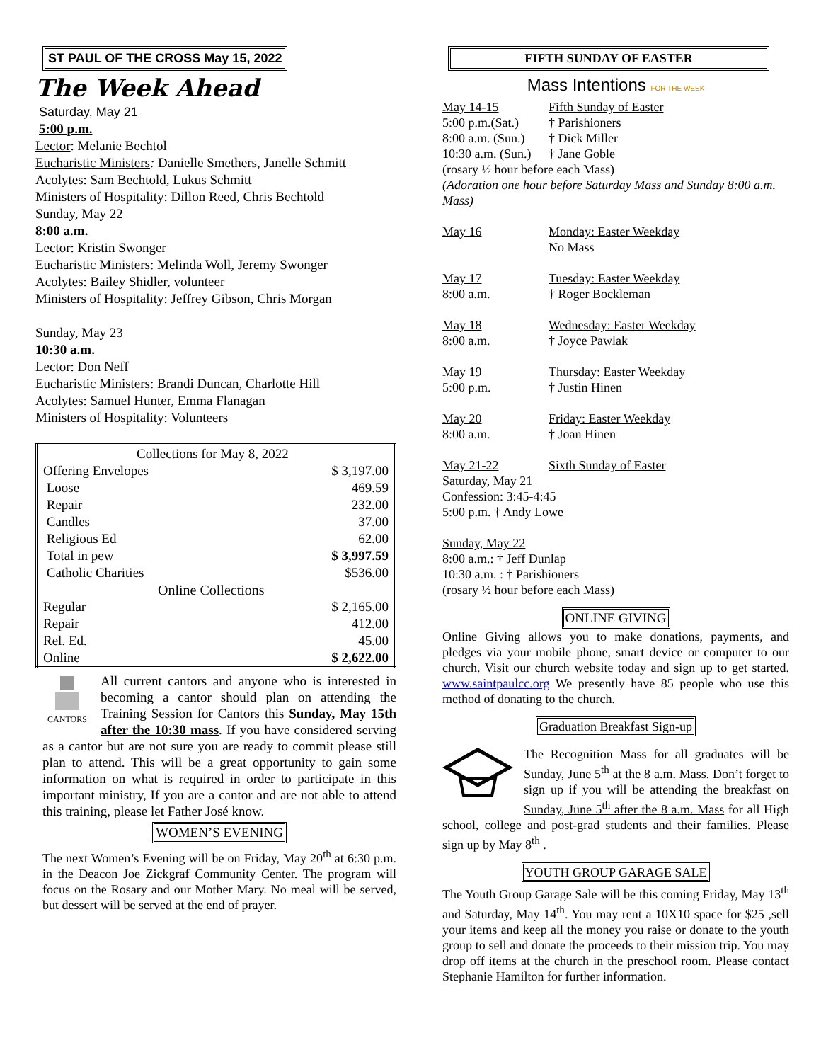ST PAUL OF THE CROSS May 15, 2022
The Week Ahead
Saturday, May 21
5:00 p.m.
Lector: Melanie Bechtol
Eucharistic Ministers: Danielle Smethers, Janelle Schmitt
Acolytes: Sam Bechtold, Lukus Schmitt
Ministers of Hospitality: Dillon Reed, Chris Bechtold
Sunday, May 22
8:00 a.m.
Lector: Kristin Swonger
Eucharistic Ministers: Melinda Woll, Jeremy Swonger
Acolytes: Bailey Shidler, volunteer
Ministers of Hospitality: Jeffrey Gibson, Chris Morgan
Sunday, May 23
10:30 a.m.
Lector: Don Neff
Eucharistic Ministers: Brandi Duncan, Charlotte Hill
Acolytes: Samuel Hunter, Emma Flanagan
Ministers of Hospitality: Volunteers
| Collections for May 8, 2022 | |
| Offering Envelopes | $ 3,197.00 |
| Loose | 469.59 |
| Repair | 232.00 |
| Candles | 37.00 |
| Religious Ed | 62.00 |
| Total in pew | $ 3,997.59 |
| Catholic Charities | $536.00 |
| Online Collections | |
| Regular | $ 2,165.00 |
| Repair | 412.00 |
| Rel. Ed. | 45.00 |
| Online | $ 2,622.00 |
CANTORS
All current cantors and anyone who is interested in becoming a cantor should plan on attending the Training Session for Cantors this Sunday, May 15th after the 10:30 mass. If you have considered serving as a cantor but are not sure you are ready to commit please still plan to attend. This will be a great opportunity to gain some information on what is required in order to participate in this important ministry, If you are a cantor and are not able to attend this training, please let Father José know.
WOMEN’S EVENING
The next Women’s Evening will be on Friday, May 20<sup>th</sup> at 6:30 p.m. in the Deacon Joe Zickgraf Community Center. The program will focus on the Rosary and our Mother Mary. No meal will be served, but dessert will be served at the end of prayer.
FIFTH SUNDAY OF EASTER
Mass Intentions FOR THE WEEK
| May 14-15 | Fifth Sunday of Easter |
| 5:00 p.m.(Sat.) | † Parishioners |
| 8:00 a.m. (Sun.) | † Dick Miller |
| 10:30 a.m. (Sun.) | † Jane Goble |
| (rosary ½ hour before each Mass) | |
| (Adoration one hour before Saturday Mass and Sunday 8:00 a.m. Mass) | |
| May 16 | Monday: Easter Weekday |
| | No Mass |
| May 17 | Tuesday: Easter Weekday |
| 8:00 a.m. | † Roger Bockleman |
| May 18 | Wednesday: Easter Weekday |
| 8:00 a.m. | † Joyce Pawlak |
| May 19 | Thursday: Easter Weekday |
| 5:00 p.m. | † Justin Hinen |
| May 20 | Friday: Easter Weekday |
| 8:00 a.m. | † Joan Hinen |
| May 21-22 | Sixth Sunday of Easter |
| Saturday, May 21 | |
| Confession: 3:45-4:45 | |
| 5:00 p.m. † Andy Lowe | |
| Sunday, May 22 | |
| 8:00 a.m.: † Jeff Dunlap | |
| 10:30 a.m. : † Parishioners | |
| (rosary ½ hour before each Mass) | |
ONLINE GIVING
Online Giving allows you to make donations, payments, and pledges via your mobile phone, smart device or computer to our church. Visit our church website today and sign up to get started. www.saintpaulcc.org We presently have 85 people who use this method of donating to the church.
Graduation Breakfast Sign-up
The Recognition Mass for all graduates will be Sunday, June 5<sup>th</sup> at the 8 a.m. Mass. Don’t forget to sign up if you will be attending the breakfast on Sunday, June 5<sup>th</sup> after the 8 a.m. Mass for all High school, college and post-grad students and their families. Please sign up by May 8<sup>th</sup> .
YOUTH GROUP GARAGE SALE
The Youth Group Garage Sale will be this coming Friday, May 13<sup>th</sup> and Saturday, May 14<sup>th</sup>. You may rent a 10X10 space for $25 ,sell your items and keep all the money you raise or donate to the youth group to sell and donate the proceeds to their mission trip. You may drop off items at the church in the preschool room. Please contact Stephanie Hamilton for further information.